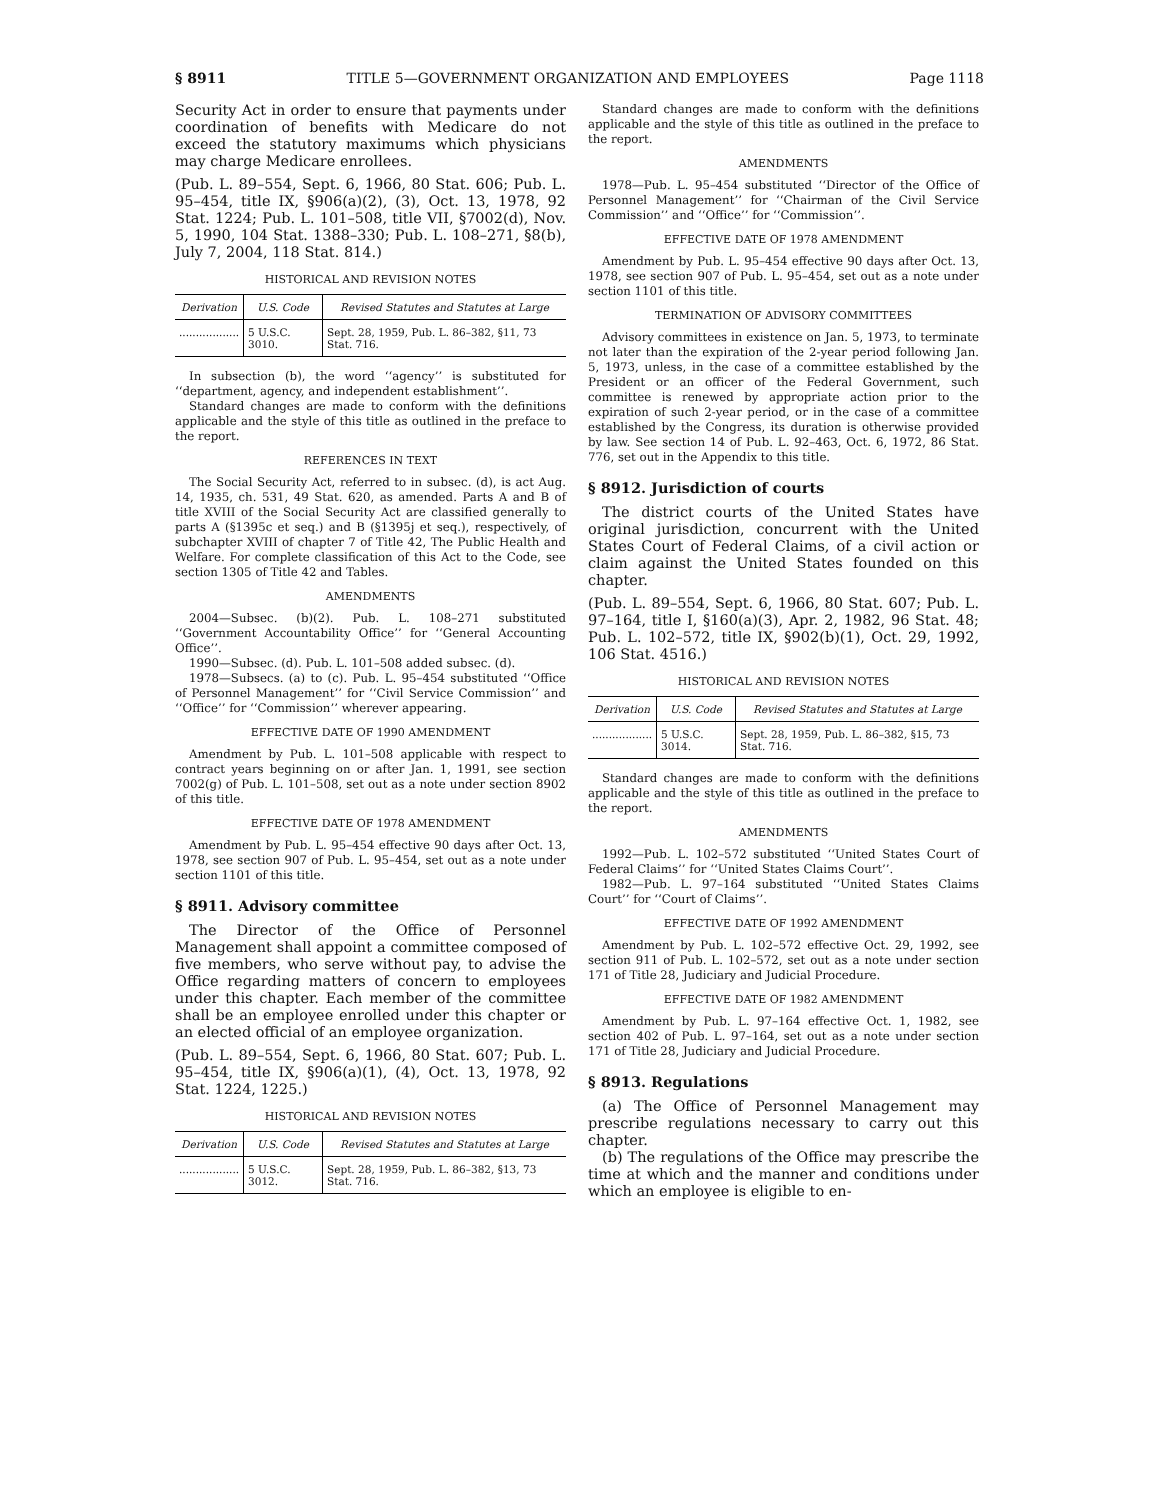§ 8911 TITLE 5—GOVERNMENT ORGANIZATION AND EMPLOYEES Page 1118
Security Act in order to ensure that payments under coordination of benefits with Medicare do not exceed the statutory maximums which physicians may charge Medicare enrollees.
(Pub. L. 89–554, Sept. 6, 1966, 80 Stat. 606; Pub. L. 95–454, title IX, §906(a)(2), (3), Oct. 13, 1978, 92 Stat. 1224; Pub. L. 101–508, title VII, §7002(d), Nov. 5, 1990, 104 Stat. 1388–330; Pub. L. 108–271, §8(b), July 7, 2004, 118 Stat. 814.)
HISTORICAL AND REVISION NOTES
| Derivation | U.S. Code | Revised Statutes and Statutes at Large |
| --- | --- | --- |
| .................. | 5 U.S.C. 3010. | Sept. 28, 1959, Pub. L. 86–382, §11, 73 Stat. 716. |
In subsection (b), the word ‘‘agency’’ is substituted for ‘‘department, agency, and independent establishment’’.
Standard changes are made to conform with the definitions applicable and the style of this title as outlined in the preface to the report.
REFERENCES IN TEXT
The Social Security Act, referred to in subsec. (d), is act Aug. 14, 1935, ch. 531, 49 Stat. 620, as amended. Parts A and B of title XVIII of the Social Security Act are classified generally to parts A (§1395c et seq.) and B (§1395j et seq.), respectively, of subchapter XVIII of chapter 7 of Title 42, The Public Health and Welfare. For complete classification of this Act to the Code, see section 1305 of Title 42 and Tables.
AMENDMENTS
2004—Subsec. (b)(2). Pub. L. 108–271 substituted ‘‘Government Accountability Office’’ for ‘‘General Accounting Office’’.
1990—Subsec. (d). Pub. L. 101–508 added subsec. (d).
1978—Subsecs. (a) to (c). Pub. L. 95–454 substituted ‘‘Office of Personnel Management’’ for ‘‘Civil Service Commission’’ and ‘‘Office’’ for ‘‘Commission’’ wherever appearing.
EFFECTIVE DATE OF 1990 AMENDMENT
Amendment by Pub. L. 101–508 applicable with respect to contract years beginning on or after Jan. 1, 1991, see section 7002(g) of Pub. L. 101–508, set out as a note under section 8902 of this title.
EFFECTIVE DATE OF 1978 AMENDMENT
Amendment by Pub. L. 95–454 effective 90 days after Oct. 13, 1978, see section 907 of Pub. L. 95–454, set out as a note under section 1101 of this title.
§ 8911. Advisory committee
The Director of the Office of Personnel Management shall appoint a committee composed of five members, who serve without pay, to advise the Office regarding matters of concern to employees under this chapter. Each member of the committee shall be an employee enrolled under this chapter or an elected official of an employee organization.
(Pub. L. 89–554, Sept. 6, 1966, 80 Stat. 607; Pub. L. 95–454, title IX, §906(a)(1), (4), Oct. 13, 1978, 92 Stat. 1224, 1225.)
HISTORICAL AND REVISION NOTES
| Derivation | U.S. Code | Revised Statutes and Statutes at Large |
| --- | --- | --- |
| .................. | 5 U.S.C. 3012. | Sept. 28, 1959, Pub. L. 86–382, §13, 73 Stat. 716. |
Standard changes are made to conform with the definitions applicable and the style of this title as outlined in the preface to the report.
AMENDMENTS
1978—Pub. L. 95–454 substituted ‘‘Director of the Office of Personnel Management’’ for ‘‘Chairman of the Civil Service Commission’’ and ‘‘Office’’ for ‘‘Commission’’.
EFFECTIVE DATE OF 1978 AMENDMENT
Amendment by Pub. L. 95–454 effective 90 days after Oct. 13, 1978, see section 907 of Pub. L. 95–454, set out as a note under section 1101 of this title.
TERMINATION OF ADVISORY COMMITTEES
Advisory committees in existence on Jan. 5, 1973, to terminate not later than the expiration of the 2-year period following Jan. 5, 1973, unless, in the case of a committee established by the President or an officer of the Federal Government, such committee is renewed by appropriate action prior to the expiration of such 2-year period, or in the case of a committee established by the Congress, its duration is otherwise provided by law. See section 14 of Pub. L. 92–463, Oct. 6, 1972, 86 Stat. 776, set out in the Appendix to this title.
§ 8912. Jurisdiction of courts
The district courts of the United States have original jurisdiction, concurrent with the United States Court of Federal Claims, of a civil action or claim against the United States founded on this chapter.
(Pub. L. 89–554, Sept. 6, 1966, 80 Stat. 607; Pub. L. 97–164, title I, §160(a)(3), Apr. 2, 1982, 96 Stat. 48; Pub. L. 102–572, title IX, §902(b)(1), Oct. 29, 1992, 106 Stat. 4516.)
HISTORICAL AND REVISION NOTES
| Derivation | U.S. Code | Revised Statutes and Statutes at Large |
| --- | --- | --- |
| .................. | 5 U.S.C. 3014. | Sept. 28, 1959, Pub. L. 86–382, §15, 73 Stat. 716. |
Standard changes are made to conform with the definitions applicable and the style of this title as outlined in the preface to the report.
AMENDMENTS
1992—Pub. L. 102–572 substituted ‘‘United States Court of Federal Claims’’ for ‘‘United States Claims Court’’.
1982—Pub. L. 97–164 substituted ‘‘United States Claims Court’’ for ‘‘Court of Claims’’.
EFFECTIVE DATE OF 1992 AMENDMENT
Amendment by Pub. L. 102–572 effective Oct. 29, 1992, see section 911 of Pub. L. 102–572, set out as a note under section 171 of Title 28, Judiciary and Judicial Procedure.
EFFECTIVE DATE OF 1982 AMENDMENT
Amendment by Pub. L. 97–164 effective Oct. 1, 1982, see section 402 of Pub. L. 97–164, set out as a note under section 171 of Title 28, Judiciary and Judicial Procedure.
§ 8913. Regulations
(a) The Office of Personnel Management may prescribe regulations necessary to carry out this chapter.
(b) The regulations of the Office may prescribe the time at which and the manner and conditions under which an employee is eligible to en-